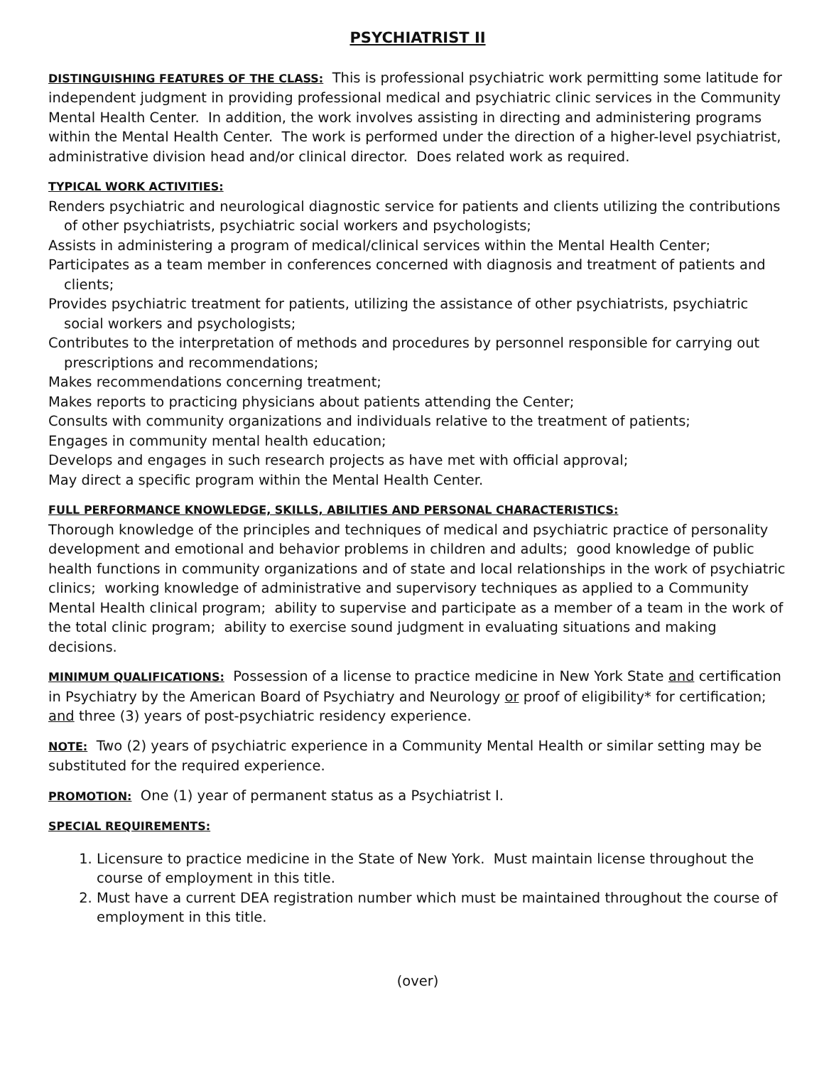PSYCHIATRIST II
DISTINGUISHING FEATURES OF THE CLASS: This is professional psychiatric work permitting some latitude for independent judgment in providing professional medical and psychiatric clinic services in the Community Mental Health Center. In addition, the work involves assisting in directing and administering programs within the Mental Health Center. The work is performed under the direction of a higher-level psychiatrist, administrative division head and/or clinical director. Does related work as required.
TYPICAL WORK ACTIVITIES:
Renders psychiatric and neurological diagnostic service for patients and clients utilizing the contributions of other psychiatrists, psychiatric social workers and psychologists;
Assists in administering a program of medical/clinical services within the Mental Health Center;
Participates as a team member in conferences concerned with diagnosis and treatment of patients and clients;
Provides psychiatric treatment for patients, utilizing the assistance of other psychiatrists, psychiatric social workers and psychologists;
Contributes to the interpretation of methods and procedures by personnel responsible for carrying out prescriptions and recommendations;
Makes recommendations concerning treatment;
Makes reports to practicing physicians about patients attending the Center;
Consults with community organizations and individuals relative to the treatment of patients;
Engages in community mental health education;
Develops and engages in such research projects as have met with official approval;
May direct a specific program within the Mental Health Center.
FULL PERFORMANCE KNOWLEDGE, SKILLS, ABILITIES AND PERSONAL CHARACTERISTICS:
Thorough knowledge of the principles and techniques of medical and psychiatric practice of personality development and emotional and behavior problems in children and adults; good knowledge of public health functions in community organizations and of state and local relationships in the work of psychiatric clinics; working knowledge of administrative and supervisory techniques as applied to a Community Mental Health clinical program; ability to supervise and participate as a member of a team in the work of the total clinic program; ability to exercise sound judgment in evaluating situations and making decisions.
MINIMUM QUALIFICATIONS: Possession of a license to practice medicine in New York State and certification in Psychiatry by the American Board of Psychiatry and Neurology or proof of eligibility* for certification; and three (3) years of post-psychiatric residency experience.
NOTE: Two (2) years of psychiatric experience in a Community Mental Health or similar setting may be substituted for the required experience.
PROMOTION: One (1) year of permanent status as a Psychiatrist I.
SPECIAL REQUIREMENTS:
1. Licensure to practice medicine in the State of New York. Must maintain license throughout the course of employment in this title.
2. Must have a current DEA registration number which must be maintained throughout the course of employment in this title.
(over)